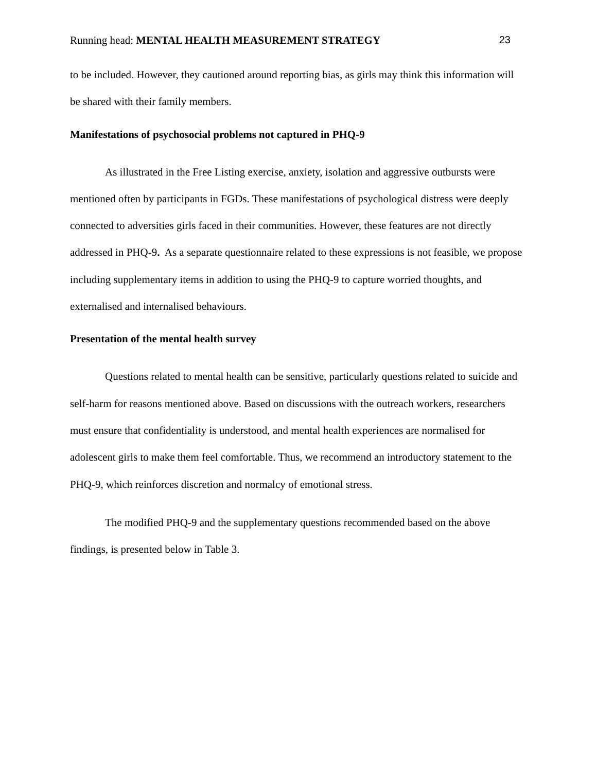Running head: MENTAL HEALTH MEASUREMENT STRATEGY 23
to be included. However, they cautioned around reporting bias, as girls may think this information will be shared with their family members.
Manifestations of psychosocial problems not captured in PHQ-9
As illustrated in the Free Listing exercise, anxiety, isolation and aggressive outbursts were mentioned often by participants in FGDs. These manifestations of psychological distress were deeply connected to adversities girls faced in their communities. However, these features are not directly addressed in PHQ-9. As a separate questionnaire related to these expressions is not feasible, we propose including supplementary items in addition to using the PHQ-9 to capture worried thoughts, and externalised and internalised behaviours.
Presentation of the mental health survey
Questions related to mental health can be sensitive, particularly questions related to suicide and self-harm for reasons mentioned above. Based on discussions with the outreach workers, researchers must ensure that confidentiality is understood, and mental health experiences are normalised for adolescent girls to make them feel comfortable. Thus, we recommend an introductory statement to the PHQ-9, which reinforces discretion and normalcy of emotional stress.
The modified PHQ-9 and the supplementary questions recommended based on the above findings, is presented below in Table 3.